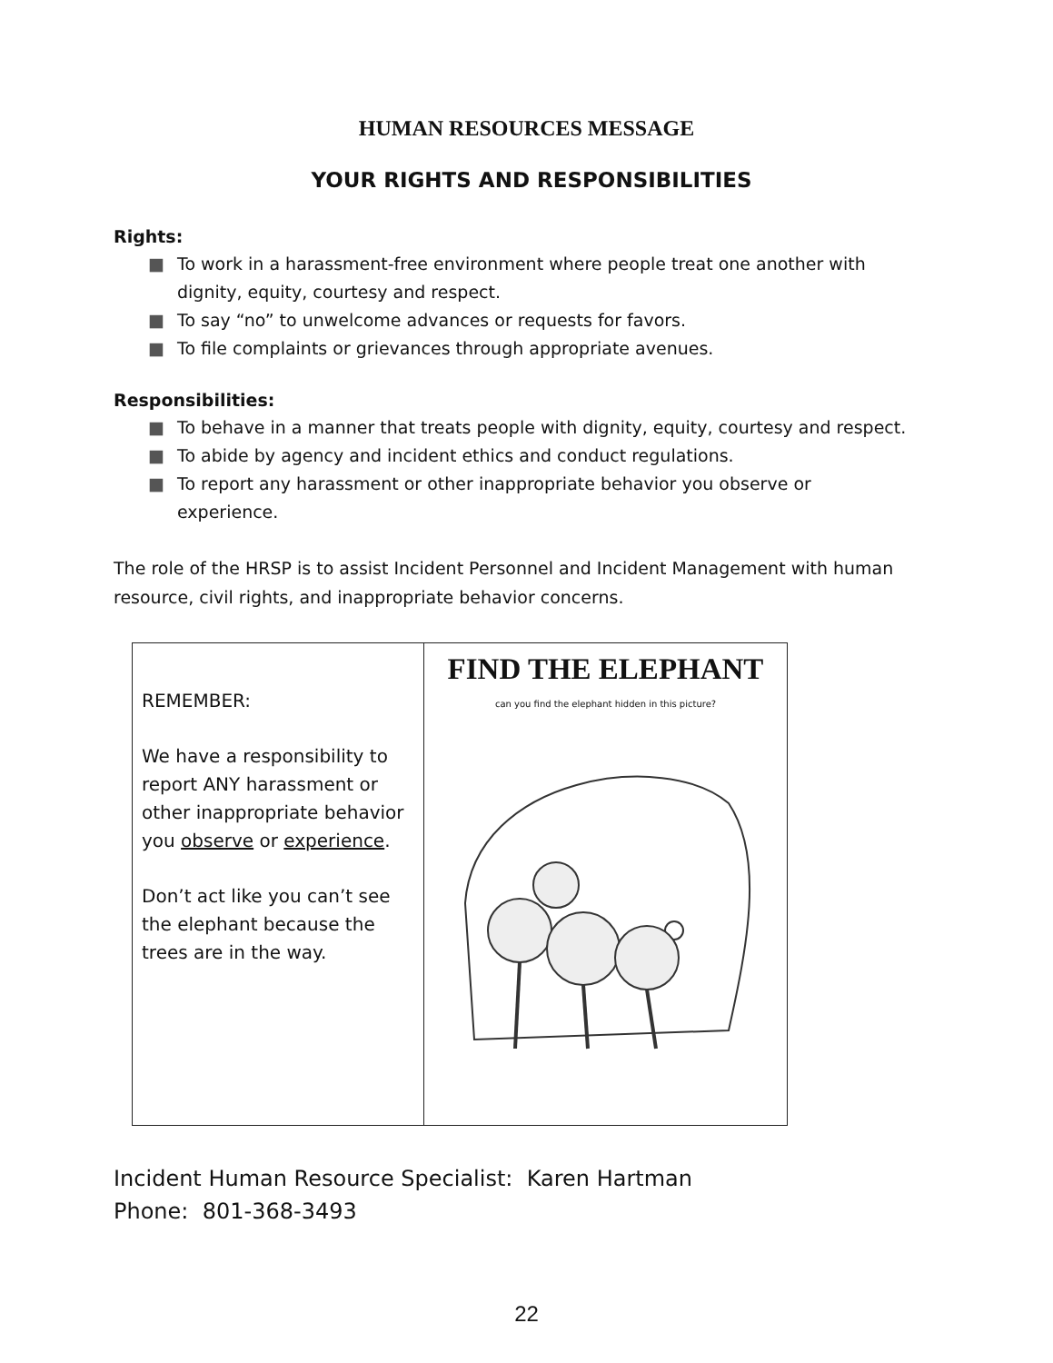HUMAN RESOURCES MESSAGE
YOUR RIGHTS AND RESPONSIBILITIES
Rights:
■ To work in a harassment-free environment where people treat one another with dignity, equity, courtesy and respect.
■ To say “no” to unwelcome advances or requests for favors.
■ To file complaints or grievances through appropriate avenues.
Responsibilities:
■ To behave in a manner that treats people with dignity, equity, courtesy and respect.
■ To abide by agency and incident ethics and conduct regulations.
■ To report any harassment or other inappropriate behavior you observe or experience.
The role of the HRSP is to assist Incident Personnel and Incident Management with human resource, civil rights, and inappropriate behavior concerns.
REMEMBER:
We have a responsibility to report ANY harassment or other inappropriate behavior you observe or experience.
Don’t act like you can’t see the elephant because the trees are in the way.
FIND THE ELEPHANT
can you find the elephant hidden in this picture?
Incident Human Resource Specialist: Karen Hartman
Phone: 801-368-3493
22